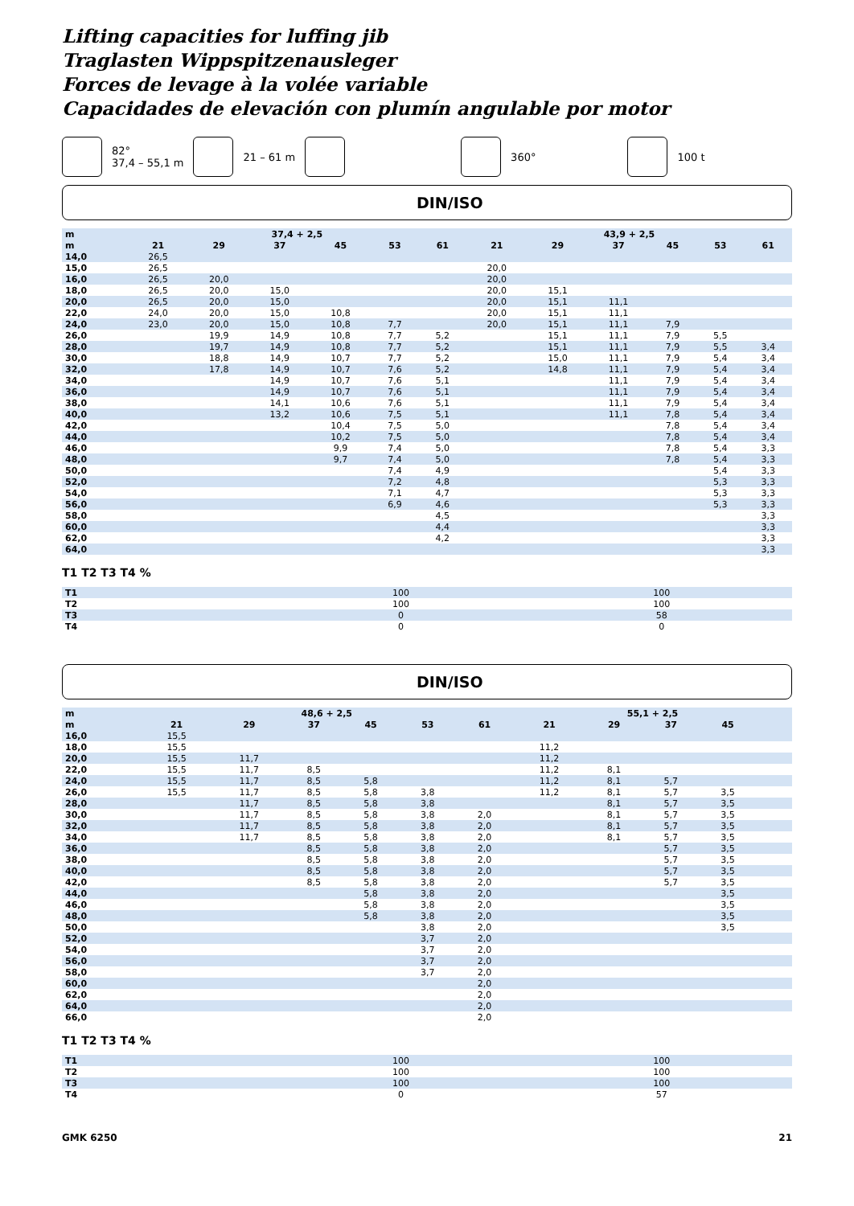Lifting capacities for luffing jib
Traglasten Wippspitzenausleger
Forces de levage à la volée variable
Capacidades de elevación con plumín angulable por motor
82°
37,4 – 55,1 m 21 – 61 m 360° 100 t
DIN/ISO
| m | 37,4 + 2,5 | | | | | | 43,9 + 2,5 | | | | | |
| --- | --- | --- | --- | --- | --- | --- | --- | --- | --- | --- | --- | --- |
| m | 21 | 29 | 37 | 45 | 53 | 61 | 21 | 29 | 37 | 45 | 53 | 61 |
| 14,0 | 26,5 | | | | | | | | | | | |
| 15,0 | 26,5 | | | | | | 20,0 | | | | | |
| 16,0 | 26,5 | 20,0 | | | | | 20,0 | | | | | |
| 18,0 | 26,5 | 20,0 | 15,0 | | | | 20,0 | 15,1 | | | | |
| 20,0 | 26,5 | 20,0 | 15,0 | | | | 20,0 | 15,1 | 11,1 | | | |
| 22,0 | 24,0 | 20,0 | 15,0 | 10,8 | | | 20,0 | 15,1 | 11,1 | | | |
| 24,0 | 23,0 | 20,0 | 15,0 | 10,8 | 7,7 | | 20,0 | 15,1 | 11,1 | 7,9 | | |
| 26,0 | | 19,9 | 14,9 | 10,8 | 7,7 | 5,2 | | 15,1 | 11,1 | 7,9 | 5,5 | |
| 28,0 | | 19,7 | 14,9 | 10,8 | 7,7 | 5,2 | | 15,1 | 11,1 | 7,9 | 5,5 | 3,4 |
| 30,0 | | 18,8 | 14,9 | 10,7 | 7,7 | 5,2 | | 15,0 | 11,1 | 7,9 | 5,4 | 3,4 |
| 32,0 | | 17,8 | 14,9 | 10,7 | 7,6 | 5,2 | | 14,8 | 11,1 | 7,9 | 5,4 | 3,4 |
| 34,0 | | | 14,9 | 10,7 | 7,6 | 5,1 | | | 11,1 | 7,9 | 5,4 | 3,4 |
| 36,0 | | | 14,9 | 10,7 | 7,6 | 5,1 | | | 11,1 | 7,9 | 5,4 | 3,4 |
| 38,0 | | | 14,1 | 10,6 | 7,6 | 5,1 | | | 11,1 | 7,9 | 5,4 | 3,4 |
| 40,0 | | | 13,2 | 10,6 | 7,5 | 5,1 | | | 11,1 | 7,8 | 5,4 | 3,4 |
| 42,0 | | | | 10,4 | 7,5 | 5,0 | | | | 7,8 | 5,4 | 3,4 |
| 44,0 | | | | 10,2 | 7,5 | 5,0 | | | | 7,8 | 5,4 | 3,4 |
| 46,0 | | | | 9,9 | 7,4 | 5,0 | | | | 7,8 | 5,4 | 3,3 |
| 48,0 | | | | 9,7 | 7,4 | 5,0 | | | | 7,8 | 5,4 | 3,3 |
| 50,0 | | | | | 7,4 | 4,9 | | | | | 5,4 | 3,3 |
| 52,0 | | | | | 7,2 | 4,8 | | | | | 5,3 | 3,3 |
| 54,0 | | | | | 7,1 | 4,7 | | | | | 5,3 | 3,3 |
| 56,0 | | | | | 6,9 | 4,6 | | | | | 5,3 | 3,3 |
| 58,0 | | | | | | 4,5 | | | | | | 3,3 |
| 60,0 | | | | | | 4,4 | | | | | | 3,3 |
| 62,0 | | | | | | 4,2 | | | | | | 3,3 |
| 64,0 | | | | | | | | | | | | 3,3 |
T1 T2 T3 T4 %
| T1 | 100 | 100 |
| T2 | 100 | 100 |
| T3 | 0 | 58 |
| T4 | 0 | 0 |
DIN/ISO
| m | 48,6 + 2,5 | | | | | | 55,1 + 2,5 | | | | | |
| --- | --- | --- | --- | --- | --- | --- | --- | --- | --- | --- | --- | --- |
| m | 21 | 29 | 37 | 45 | 53 | 61 | 21 | 29 | 37 | 45 | | |
| 16,0 | 15,5 | | | | | | | | | | | |
| 18,0 | 15,5 | | | | | | 11,2 | | | | | |
| 20,0 | 15,5 | 11,7 | | | | | 11,2 | | | | | |
| 22,0 | 15,5 | 11,7 | 8,5 | | | | 11,2 | 8,1 | | | | |
| 24,0 | 15,5 | 11,7 | 8,5 | 5,8 | | | 11,2 | 8,1 | 5,7 | | | |
| 26,0 | 15,5 | 11,7 | 8,5 | 5,8 | 3,8 | | 11,2 | 8,1 | 5,7 | 3,5 | | |
| 28,0 | | 11,7 | 8,5 | 5,8 | 3,8 | | | 8,1 | 5,7 | 3,5 | | |
| 30,0 | | 11,7 | 8,5 | 5,8 | 3,8 | 2,0 | | 8,1 | 5,7 | 3,5 | | |
| 32,0 | | 11,7 | 8,5 | 5,8 | 3,8 | 2,0 | | 8,1 | 5,7 | 3,5 | | |
| 34,0 | | 11,7 | 8,5 | 5,8 | 3,8 | 2,0 | | 8,1 | 5,7 | 3,5 | | |
| 36,0 | | | 8,5 | 5,8 | 3,8 | 2,0 | | | 5,7 | 3,5 | | |
| 38,0 | | | 8,5 | 5,8 | 3,8 | 2,0 | | | 5,7 | 3,5 | | |
| 40,0 | | | 8,5 | 5,8 | 3,8 | 2,0 | | | 5,7 | 3,5 | | |
| 42,0 | | | 8,5 | 5,8 | 3,8 | 2,0 | | | 5,7 | 3,5 | | |
| 44,0 | | | | 5,8 | 3,8 | 2,0 | | | | 3,5 | | |
| 46,0 | | | | 5,8 | 3,8 | 2,0 | | | | 3,5 | | |
| 48,0 | | | | 5,8 | 3,8 | 2,0 | | | | 3,5 | | |
| 50,0 | | | | | 3,8 | 2,0 | | | | 3,5 | | |
| 52,0 | | | | | 3,7 | 2,0 | | | | | | |
| 54,0 | | | | | 3,7 | 2,0 | | | | | | |
| 56,0 | | | | | 3,7 | 2,0 | | | | | | |
| 58,0 | | | | | 3,7 | 2,0 | | | | | | |
| 60,0 | | | | | | 2,0 | | | | | | |
| 62,0 | | | | | | 2,0 | | | | | | |
| 64,0 | | | | | | 2,0 | | | | | | |
| 66,0 | | | | | | 2,0 | | | | | | |
T1 T2 T3 T4 %
| T1 | 100 | 100 |
| T2 | 100 | 100 |
| T3 | 100 | 100 |
| T4 | 0 | 57 |
GMK 6250 21